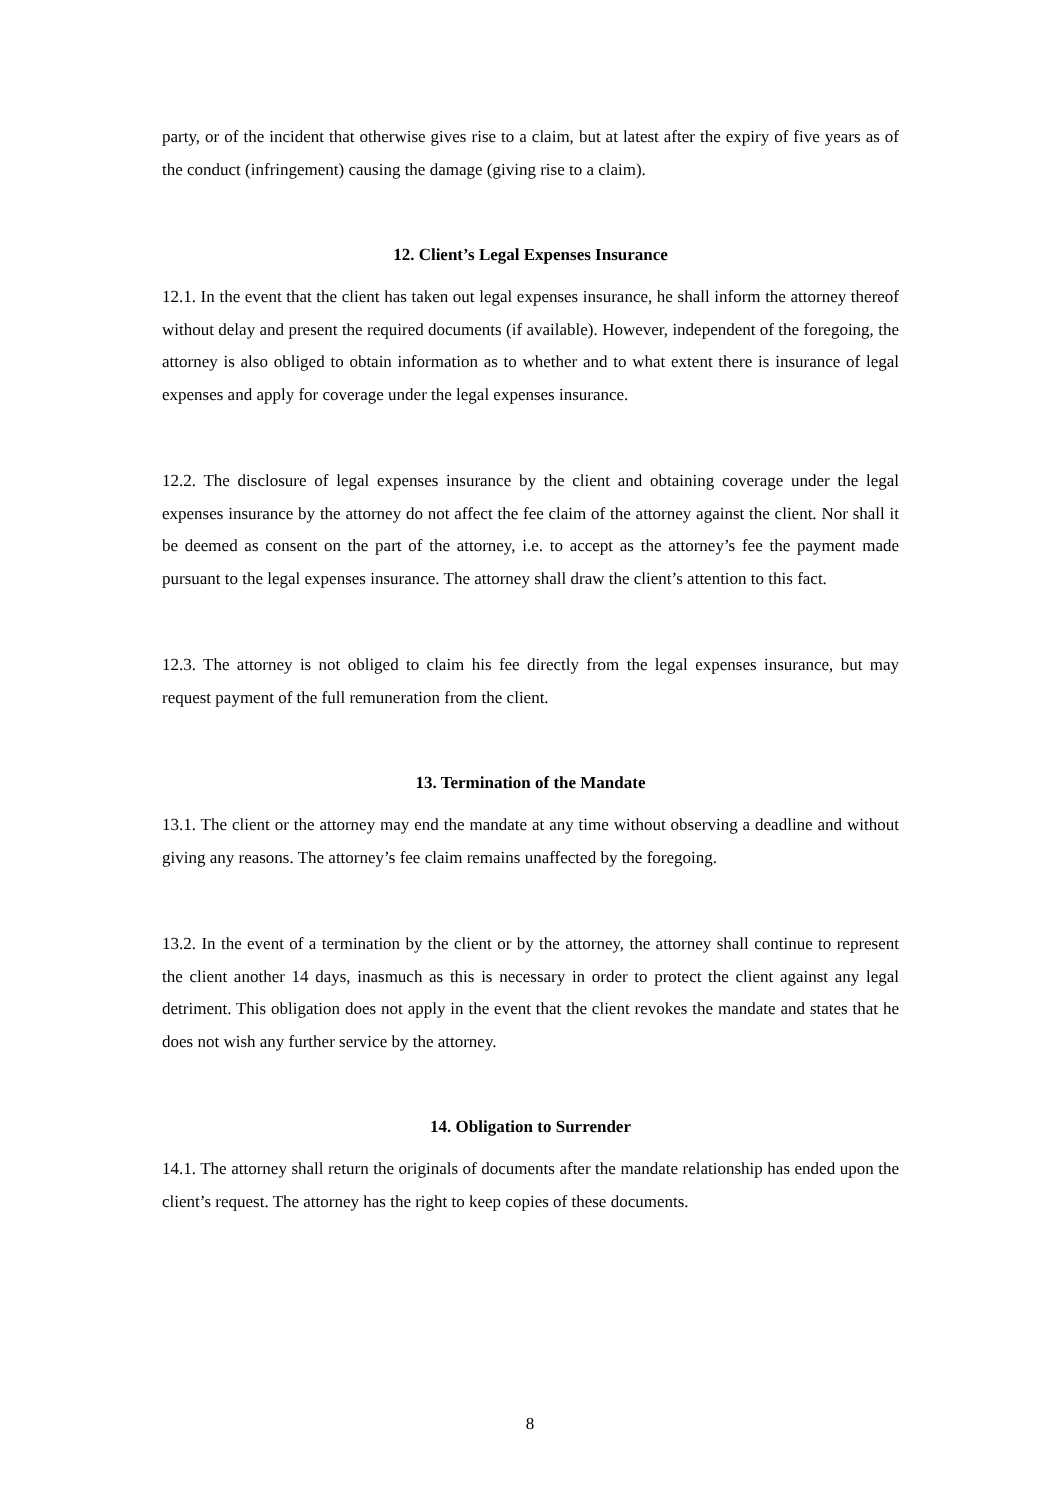party, or of the incident that otherwise gives rise to a claim, but at latest after the expiry of five years as of the conduct (infringement) causing the damage (giving rise to a claim).
12. Client’s Legal Expenses Insurance
12.1. In the event that the client has taken out legal expenses insurance, he shall inform the attorney thereof without delay and present the required documents (if available). However, independent of the foregoing, the attorney is also obliged to obtain information as to whether and to what extent there is insurance of legal expenses and apply for coverage under the legal expenses insurance.
12.2. The disclosure of legal expenses insurance by the client and obtaining coverage under the legal expenses insurance by the attorney do not affect the fee claim of the attorney against the client. Nor shall it be deemed as consent on the part of the attorney, i.e. to accept as the attorney’s fee the payment made pursuant to the legal expenses insurance. The attorney shall draw the client’s attention to this fact.
12.3. The attorney is not obliged to claim his fee directly from the legal expenses insurance, but may request payment of the full remuneration from the client.
13. Termination of the Mandate
13.1. The client or the attorney may end the mandate at any time without observing a deadline and without giving any reasons. The attorney’s fee claim remains unaffected by the foregoing.
13.2. In the event of a termination by the client or by the attorney, the attorney shall continue to represent the client another 14 days, inasmuch as this is necessary in order to protect the client against any legal detriment. This obligation does not apply in the event that the client revokes the mandate and states that he does not wish any further service by the attorney.
14. Obligation to Surrender
14.1. The attorney shall return the originals of documents after the mandate relationship has ended upon the client’s request. The attorney has the right to keep copies of these documents.
8